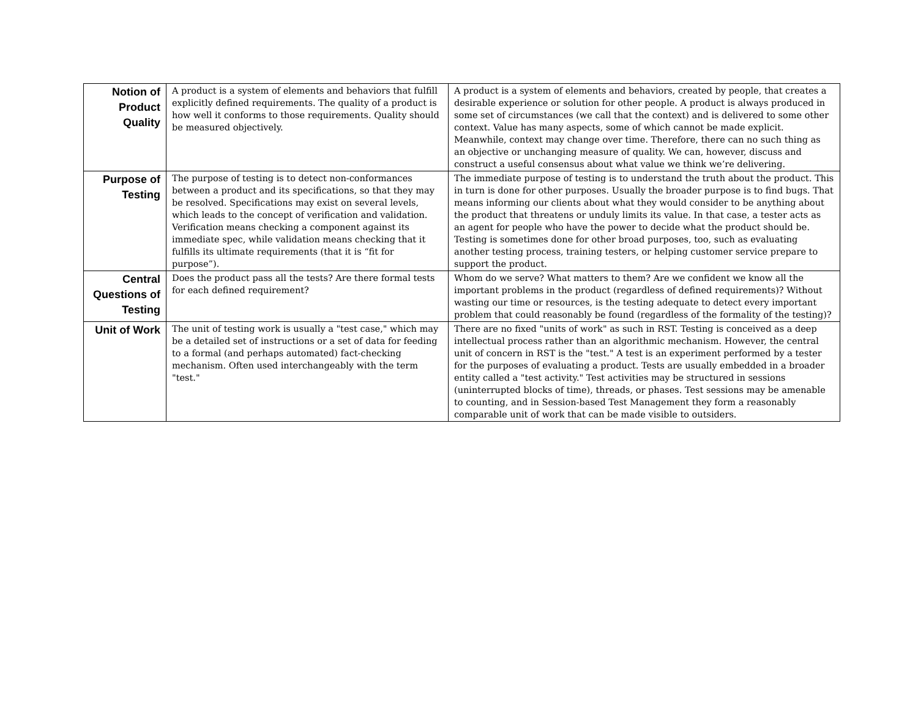| Notion of Product Quality | A product is a system of elements and behaviors that fulfill explicitly defined requirements. The quality of a product is how well it conforms to those requirements. Quality should be measured objectively. | A product is a system of elements and behaviors, created by people, that creates a desirable experience or solution for other people. A product is always produced in some set of circumstances (we call that the context) and is delivered to some other context. Value has many aspects, some of which cannot be made explicit. Meanwhile, context may change over time. Therefore, there can no such thing as an objective or unchanging measure of quality. We can, however, discuss and construct a useful consensus about what value we think we’re delivering. |
| Purpose of Testing | The purpose of testing is to detect non-conformances between a product and its specifications, so that they may be resolved. Specifications may exist on several levels, which leads to the concept of verification and validation. Verification means checking a component against its immediate spec, while validation means checking that it fulfills its ultimate requirements (that it is “fit for purpose”). | The immediate purpose of testing is to understand the truth about the product. This in turn is done for other purposes. Usually the broader purpose is to find bugs. That means informing our clients about what they would consider to be anything about the product that threatens or unduly limits its value. In that case, a tester acts as an agent for people who have the power to decide what the product should be. Testing is sometimes done for other broad purposes, too, such as evaluating another testing process, training testers, or helping customer service prepare to support the product. |
| Central Questions of Testing | Does the product pass all the tests? Are there formal tests for each defined requirement? | Whom do we serve? What matters to them? Are we confident we know all the important problems in the product (regardless of defined requirements)? Without wasting our time or resources, is the testing adequate to detect every important problem that could reasonably be found (regardless of the formality of the testing)? |
| Unit of Work | The unit of testing work is usually a "test case," which may be a detailed set of instructions or a set of data for feeding to a formal (and perhaps automated) fact-checking mechanism. Often used interchangeably with the term "test." | There are no fixed "units of work" as such in RST. Testing is conceived as a deep intellectual process rather than an algorithmic mechanism. However, the central unit of concern in RST is the "test." A test is an experiment performed by a tester for the purposes of evaluating a product. Tests are usually embedded in a broader entity called a "test activity." Test activities may be structured in sessions (uninterrupted blocks of time), threads, or phases. Test sessions may be amenable to counting, and in Session-based Test Management they form a reasonably comparable unit of work that can be made visible to outsiders. |